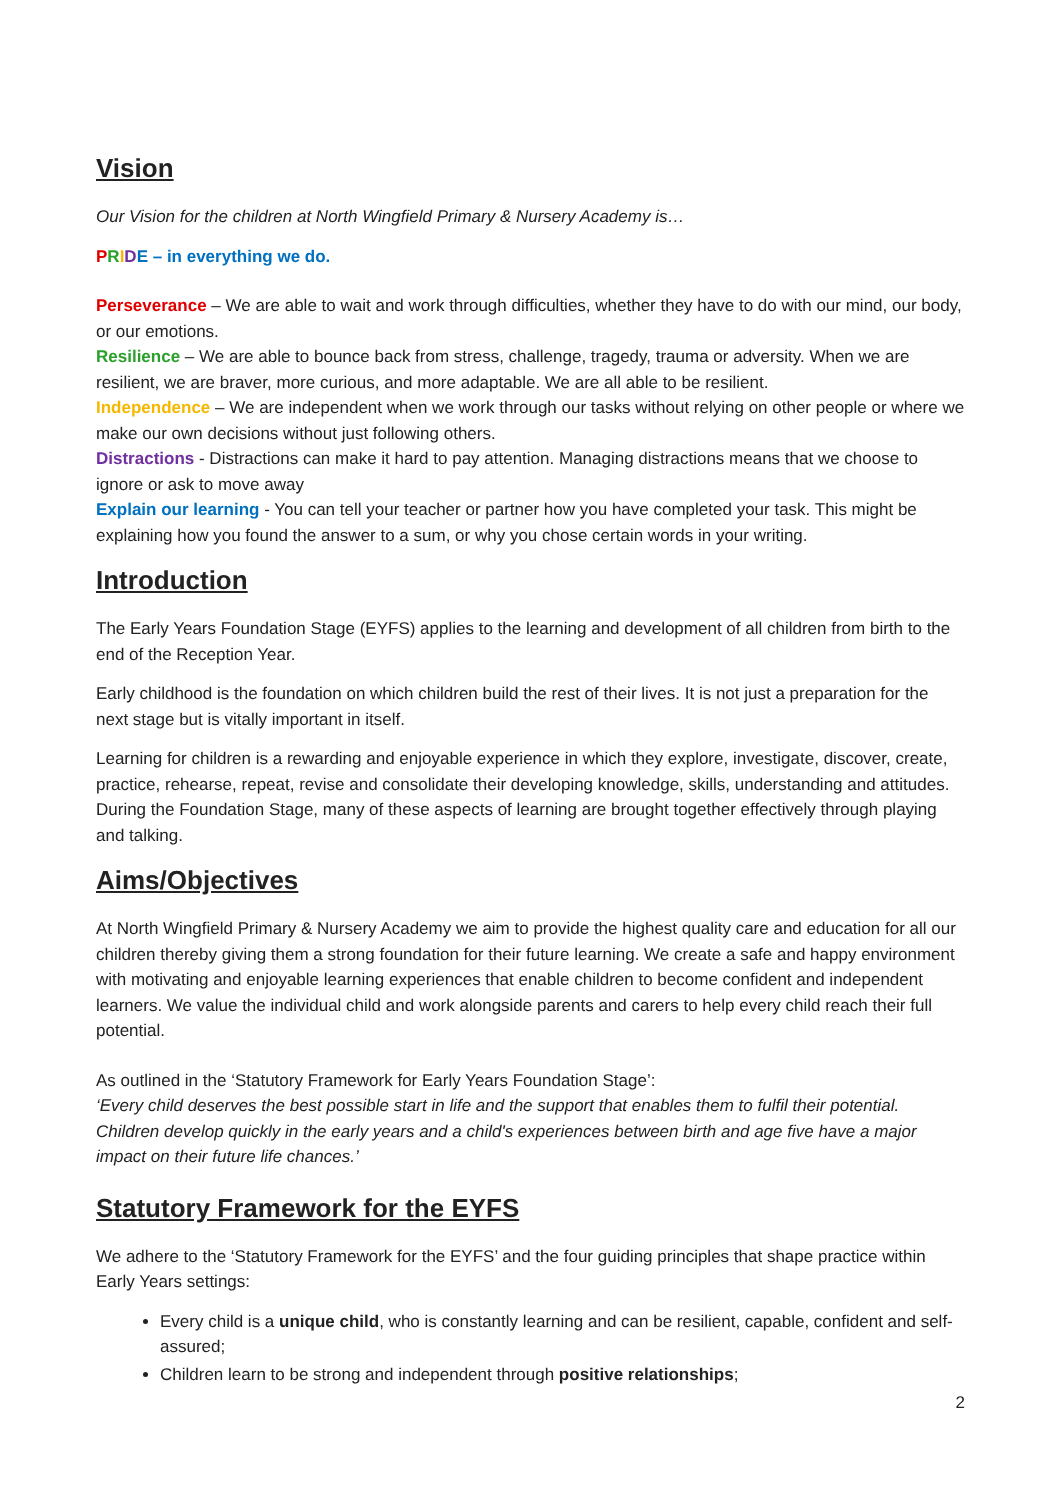Vision
Our Vision for the children at North Wingfield Primary & Nursery Academy is…
PRIDE – in everything we do.
Perseverance – We are able to wait and work through difficulties, whether they have to do with our mind, our body, or our emotions.
Resilience – We are able to bounce back from stress, challenge, tragedy, trauma or adversity. When we are resilient, we are braver, more curious, and more adaptable. We are all able to be resilient.
Independence – We are independent when we work through our tasks without relying on other people or where we make our own decisions without just following others.
Distractions - Distractions can make it hard to pay attention. Managing distractions means that we choose to ignore or ask to move away
Explain our learning - You can tell your teacher or partner how you have completed your task. This might be explaining how you found the answer to a sum, or why you chose certain words in your writing.
Introduction
The Early Years Foundation Stage (EYFS) applies to the learning and development of all children from birth to the end of the Reception Year.
Early childhood is the foundation on which children build the rest of their lives. It is not just a preparation for the next stage but is vitally important in itself.
Learning for children is a rewarding and enjoyable experience in which they explore, investigate, discover, create, practice, rehearse, repeat, revise and consolidate their developing knowledge, skills, understanding and attitudes. During the Foundation Stage, many of these aspects of learning are brought together effectively through playing and talking.
Aims/Objectives
At North Wingfield Primary & Nursery Academy we aim to provide the highest quality care and education for all our children thereby giving them a strong foundation for their future learning. We create a safe and happy environment with motivating and enjoyable learning experiences that enable children to become confident and independent learners. We value the individual child and work alongside parents and carers to help every child reach their full potential.
As outlined in the ‘Statutory Framework for Early Years Foundation Stage’:
‘Every child deserves the best possible start in life and the support that enables them to fulfil their potential. Children develop quickly in the early years and a child's experiences between birth and age five have a major impact on their future life chances.’
Statutory Framework for the EYFS
We adhere to the ‘Statutory Framework for the EYFS’ and the four guiding principles that shape practice within Early Years settings:
Every child is a unique child, who is constantly learning and can be resilient, capable, confident and self-assured;
Children learn to be strong and independent through positive relationships;
2